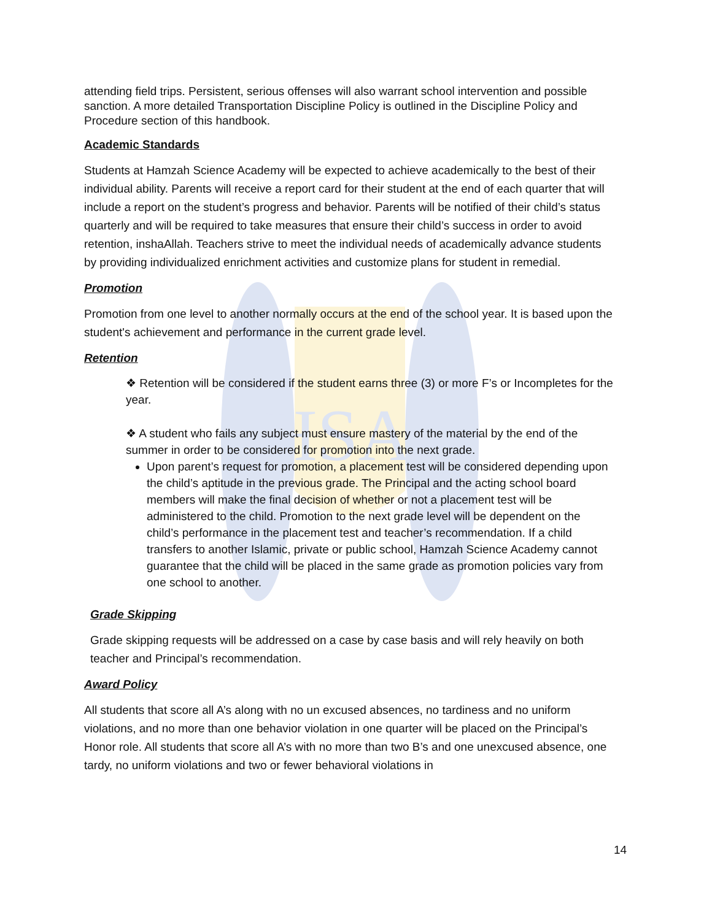HSA
attending field trips. Persistent, serious offenses will also warrant school intervention and possible sanction. A more detailed Transportation Discipline Policy is outlined in the Discipline Policy and Procedure section of this handbook.
Academic Standards
Students at Hamzah Science Academy will be expected to achieve academically to the best of their individual ability. Parents will receive a report card for their student at the end of each quarter that will include a report on the student’s progress and behavior. Parents will be notified of their child’s status quarterly and will be required to take measures that ensure their child’s success in order to avoid retention, inshaAllah. Teachers strive to meet the individual needs of academically advance students by providing individualized enrichment activities and customize plans for student in remedial.
Promotion
Promotion from one level to another normally occurs at the end of the school year. It is based upon the student's achievement and performance in the current grade level.
Retention
❖ Retention will be considered if the student earns three (3) or more F’s or Incompletes for the year.
❖ A student who fails any subject must ensure mastery of the material by the end of the summer in order to be considered for promotion into the next grade.
Upon parent’s request for promotion, a placement test will be considered depending upon the child’s aptitude in the previous grade. The Principal and the acting school board members will make the final decision of whether or not a placement test will be administered to the child. Promotion to the next grade level will be dependent on the child’s performance in the placement test and teacher’s recommendation. If a child transfers to another Islamic, private or public school, Hamzah Science Academy cannot guarantee that the child will be placed in the same grade as promotion policies vary from one school to another.
Grade Skipping
Grade skipping requests will be addressed on a case by case basis and will rely heavily on both teacher and Principal’s recommendation.
Award Policy
All students that score all A’s along with no un excused absences, no tardiness and no uniform violations, and no more than one behavior violation in one quarter will be placed on the Principal’s Honor role. All students that score all A’s with no more than two B’s and one unexcused absence, one tardy, no uniform violations and two or fewer behavioral violations in
14